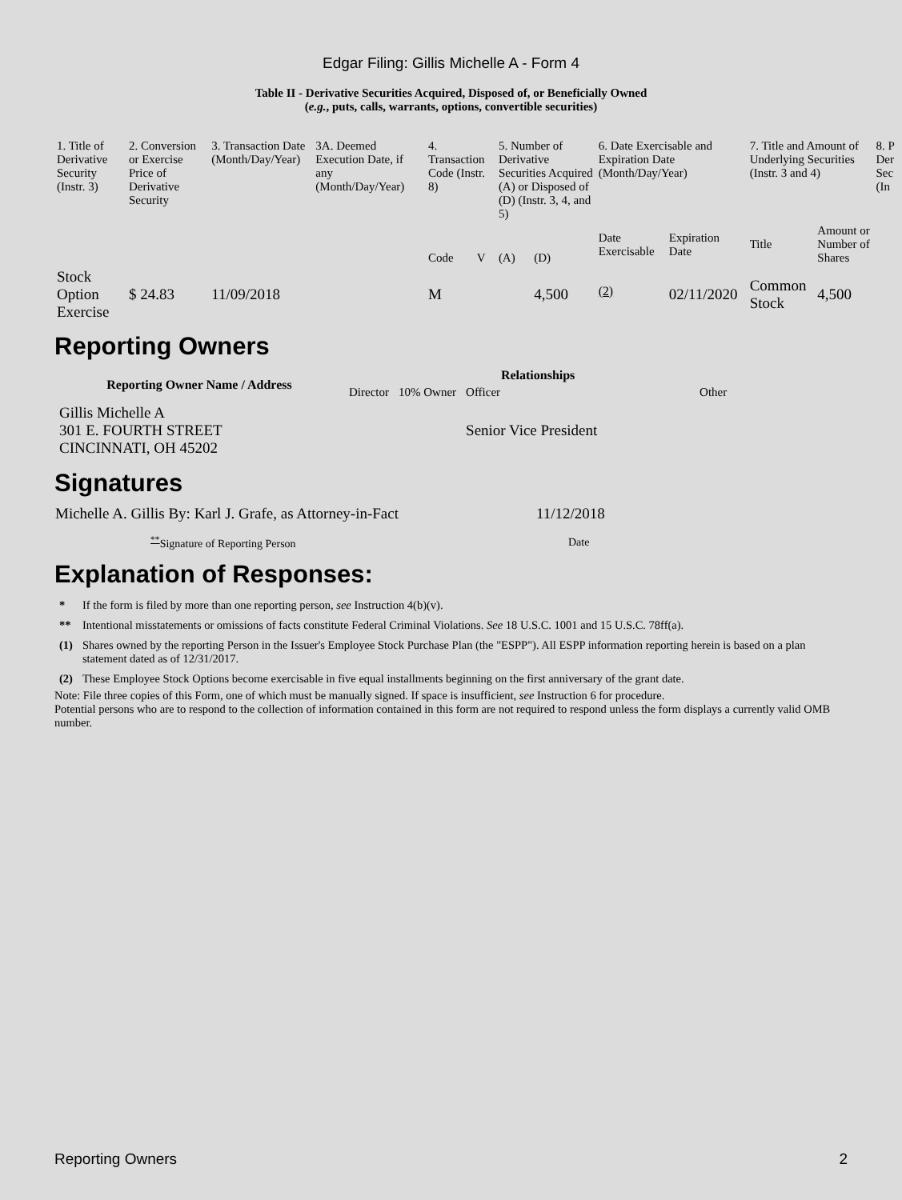Edgar Filing: Gillis Michelle A - Form 4
Table II - Derivative Securities Acquired, Disposed of, or Beneficially Owned
(e.g., puts, calls, warrants, options, convertible securities)
| 1. Title of Derivative Security (Instr. 3) | 2. Conversion or Exercise Price of Derivative Security | 3. Transaction Date (Month/Day/Year) | 3A. Deemed Execution Date, if any (Month/Day/Year) | 4. Transaction Code (Instr. 8) | | 5. Number of Derivative Securities Acquired (A) or Disposed of (D) (Instr. 3, 4, and 5) | | 6. Date Exercisable and Expiration Date (Month/Day/Year) | | 7. Title and Amount of Underlying Securities (Instr. 3 and 4) | | 8. P Der Sec (In |
| | | | | Code | V | (A) | (D) | Date Exercisable | Expiration Date | Title | Amount or Number of Shares | |
| Stock Option Exercise | $ 24.83 | 11/09/2018 | | M | | | 4,500 | <sup>(2)</sup> | 02/11/2020 | Common Stock | 4,500 | |
Reporting Owners
| Reporting Owner Name / Address | Relationships | | | |
| --- | --- | --- | --- | --- |
| | Director | 10% Owner | Officer | Other |
| Gillis Michelle A 301 E. FOURTH STREET CINCINNATI, OH 45202 | | | Senior Vice President | |
Signatures
| Michelle A. Gillis By: Karl J. Grafe, as Attorney-in-Fact | 11/12/2018 |
| <sup>**</sup> Signature of Reporting Person | Date |
Explanation of Responses:
| * | If the form is filed by more than one reporting person, see Instruction 4(b)(v). |
| ** | Intentional misstatements or omissions of facts constitute Federal Criminal Violations. See 18 U.S.C. 1001 and 15 U.S.C. 78ff(a). |
| (1) | Shares owned by the reporting Person in the Issuer's Employee Stock Purchase Plan (the "ESPP"). All ESPP information reporting herein is based on a plan statement dated as of 12/31/2017. |
| (2) | These Employee Stock Options become exercisable in five equal installments beginning on the first anniversary of the grant date. |
Note: File three copies of this Form, one of which must be manually signed. If space is insufficient, see Instruction 6 for procedure.
Potential persons who are to respond to the collection of information contained in this form are not required to respond unless the form displays a currently valid OMB number.
Reporting Owners 2